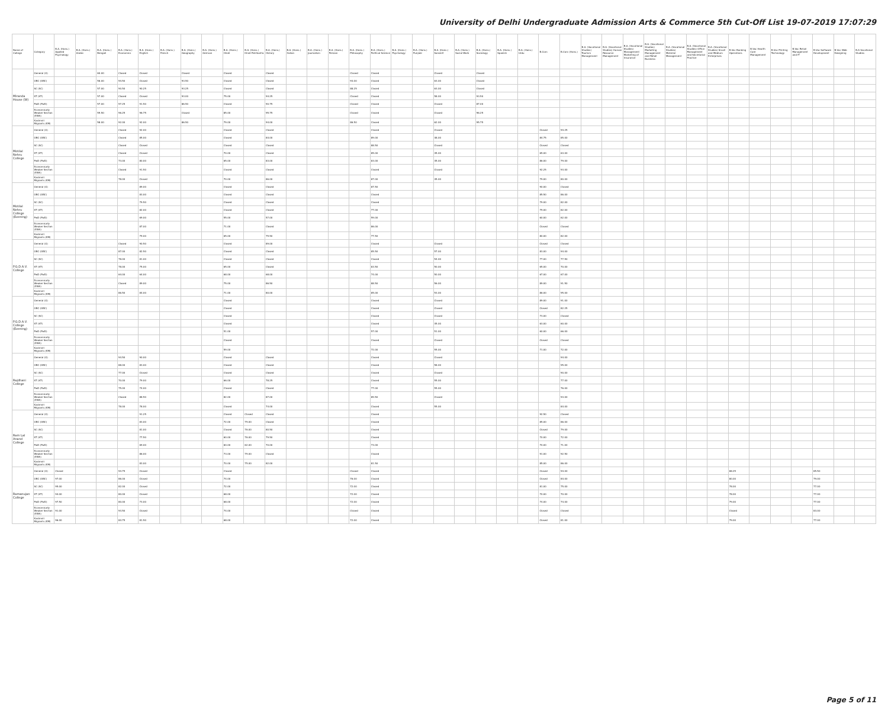University of Delhi Undergraduate Admission Arts & Commerce 5th Cut-Off List 19-07-2019 17:07:29
| Name of College | Category | B.A. (Hons.) Applied Psychology | B.A. (Hons.) Arabic | B.A. (Hons.) Bengali | B.A. (Hons.) Economics | B.A. (Hons.) English | B.A. (Hons.) French | B.A. (Hons.) Geography | B.A. (Hons.) German | B.A. (Hons.) Hindi | B.A. (Hons.) Hindi Patrikarita | B.A. (Hons.) History | B.A. (Hons.) Italian | B.A. (Hons.) Journalism | B.A. (Hons.) Persian | B.A. (Hons.) Philosophy | B.A. (Hons.) Political Science | B.A. (Hons.) Psychology | B.A. (Hons.) Punjabi | B.A. (Hons.) Sanskrit | B.A. (Hons.) Social Work | B.A. (Hons.) Sociology | B.A. (Hons.) Spanish | B.A. (Hons.) Urdu | B.Com | B.Com (Hons.) | B.A. (Vocational Studies) Tourism Management | B.A. (Vocational Studies) Human Resource Management | B.A. (Vocational Studies) Management Marketing of Insurance | B.A. (Vocational Studies) Marketing Management and Retail Business | B.A. (Vocational Studies) Material Management | B.A. (Vocational Studies) Office Management and Secretarial Practice | B.A. (Vocational Studies) Small and Medium Enterprises | B.Voc Banking Operations | B.Voc Health Care Management | B.Voc Printing Technology | B.Voc Retail Management and IT | B.Voc Software Development | B.Voc Web Designing | B.A Vocational Studies |
| --- | --- | --- | --- | --- | --- | --- | --- | --- | --- | --- | --- | --- | --- | --- | --- | --- | --- | --- | --- | --- | --- | --- | --- | --- | --- | --- | --- | --- | --- | --- | --- | --- | --- | --- | --- | --- | --- | --- | --- | --- |
| Miranda House (W) | General (G) | | | 60.00 | Closed | Closed | | Closed | | Closed | | Closed | | | | Closed | Closed | | | Closed | | Closed | | | | | | | | | | | | | | | | | | |
| | OBC (OBC) | | | 56.00 | 94.50 | Closed | | 93.50 | | Closed | | Closed | | | | 93.00 | Closed | | | 63.00 | | Closed | | | | | | | | | | | | | | | | | | |
| | SC (SC) | | | 57.00 | 90.50 | 90.25 | | 93.25 | | Closed | | Closed | | | | 88.25 | Closed | | | 63.00 | | Closed | | | | | | | | | | | | | | | | | | |
| | ST (ST) | | | 57.00 | Closed | Closed | | 93.00 | | 75.00 | | 94.25 | | | | Closed | Closed | | | 58.00 | | 93.50 | | | | | | | | | | | | | | | | | | |
| | PwD (PwD) | | | 57.00 | 97.25 | 91.50 | | 86.50 | | Closed | | 90.75 | | | | Closed | Closed | | | Closed | | 87.00 | | | | | | | | | | | | | | | | | | |
| | Economically Weaker Section (EWS) | | | 59.50 | 96.25 | 96.75 | | Closed | | 85.00 | | 95.75 | | | | Closed | Closed | | | Closed | | 96.25 | | | | | | | | | | | | | | | | | | |
| | Kashmiri Migrants (KM) | | | 58.00 | 92.00 | 92.00 | | 86.50 | | 79.00 | | 94.00 | | | | 86.50 | Closed | | | 62.00 | | 95.75 | | | | | | | | | | | | | | | | | | |
| Motilal Nehru College | General (G) | | | | Closed | 92.00 | | | | Closed | | Closed | | | | | Closed | | | Closed | | | | | Closed | 94.25 | | | | | | | | | | | | | | |
| | OBC (OBC) | | | | Closed | 85.00 | | | | Closed | | 84.00 | | | | | 89.00 | | | 48.00 | | | | | 84.75 | 85.00 | | | | | | | | | | | | | | |
| | SC (SC) | | | | Closed | Closed | | | | Closed | | Closed | | | | | 88.50 | | | Closed | | | | | Closed | Closed | | | | | | | | | | | | | | |
| | ST (ST) | | | | Closed | Closed | | | | 70.00 | | Closed | | | | | 85.00 | | | 45.00 | | | | | 65.00 | 63.00 | | | | | | | | | | | | | | |
| | PwD (PwD) | | | | 73.00 | 80.00 | | | | 65.00 | | 83.00 | | | | | 83.00 | | | 45.00 | | | | | 86.00 | 79.00 | | | | | | | | | | | | | | |
| | Economically Weaker Section (EWS) | | | | Closed | 91.50 | | | | Closed | | Closed | | | | | Closed | | | Closed | | | | | 92.25 | 93.00 | | | | | | | | | | | | | | |
| | Kashmiri Migrants (KM) | | | | 78.00 | Closed | | | | 70.00 | | 86.00 | | | | | 87.00 | | | 45.00 | | | | | 79.00 | 80.00 | | | | | | | | | | | | | | |
| Motilal Nehru College (Evening) | General (G) | | | | | 89.00 | | | | Closed | | Closed | | | | | 87.50 | | | | | | | | 90.00 | Closed | | | | | | | | | | | | | | |
| | OBC (OBC) | | | | | 83.00 | | | | Closed | | Closed | | | | | Closed | | | | | | | | 85.50 | 86.00 | | | | | | | | | | | | | | |
| | SC (SC) | | | | | 79.50 | | | | Closed | | Closed | | | | | Closed | | | | | | | | 79.00 | 82.00 | | | | | | | | | | | | | | |
| | ST (ST) | | | | | 82.00 | | | | Closed | | Closed | | | | | 77.00 | | | | | | | | 79.00 | 82.00 | | | | | | | | | | | | | | |
| | PwD (PwD) | | | | | 69.00 | | | | 55.00 | | 57.00 | | | | | 59.00 | | | | | | | | 60.00 | 62.00 | | | | | | | | | | | | | | |
| | Economically Weaker Section (EWS) | | | | | 87.00 | | | | 71.00 | | Closed | | | | | 86.00 | | | | | | | | Closed | Closed | | | | | | | | | | | | | | |
| | Kashmiri Migrants (KM) | | | | | 79.00 | | | | 65.00 | | 75.50 | | | | | 77.50 | | | | | | | | 80.00 | 82.00 | | | | | | | | | | | | | | |
| P.G.D.A.V. College | General (G) | | | | Closed | 90.50 | | | | Closed | | 89.00 | | | | | Closed | | | Closed | | | | | Closed | Closed | | | | | | | | | | | | | | |
| | OBC (OBC) | | | | 87.00 | 82.50 | | | | Closed | | Closed | | | | | 85.50 | | | 57.00 | | | | | 83.00 | 94.00 | | | | | | | | | | | | | | |
| | SC (SC) | | | | 78.00 | 81.00 | | | | Closed | | Closed | | | | | Closed | | | 54.00 | | | | | 77.00 | 77.50 | | | | | | | | | | | | | | |
| | ST (ST) | | | | 78.00 | 75.00 | | | | 65.00 | | Closed | | | | | 83.50 | | | 50.00 | | | | | 65.00 | 70.00 | | | | | | | | | | | | | | |
| | PwD (PwD) | | | | 64.00 | 64.00 | | | | 68.00 | | 68.00 | | | | | 74.00 | | | 50.00 | | | | | 67.00 | 67.00 | | | | | | | | | | | | | | |
| | Economically Weaker Section (EWS) | | | | Closed | 89.00 | | | | 75.00 | | 86.50 | | | | | 88.50 | | | 56.00 | | | | | 89.00 | 91.50 | | | | | | | | | | | | | | |
| | Kashmiri Migrants (KM) | | | | 86.50 | 84.00 | | | | 71.00 | | 80.00 | | | | | 85.00 | | | 53.00 | | | | | 86.00 | 95.00 | | | | | | | | | | | | | | |
| P.G.D.A.V. College (Evening) | General (G) | | | | | | | | | Closed | | | | | | | Closed | | | Closed | | | | | 89.00 | 91.00 | | | | | | | | | | | | | | |
| | OBC (OBC) | | | | | | | | | Closed | | | | | | | Closed | | | Closed | | | | | Closed | 82.25 | | | | | | | | | | | | | | |
| | SC (SC) | | | | | | | | | Closed | | | | | | | Closed | | | Closed | | | | | 73.00 | Closed | | | | | | | | | | | | | | |
| | ST (ST) | | | | | | | | | Closed | | | | | | | Closed | | | 45.00 | | | | | 63.00 | 60.00 | | | | | | | | | | | | | | |
| | PwD (PwD) | | | | | | | | | 51.00 | | | | | | | 57.00 | | | 51.00 | | | | | 60.00 | 66.00 | | | | | | | | | | | | | | |
| | Economically Weaker Section (EWS) | | | | | | | | | Closed | | | | | | | Closed | | | Closed | | | | | Closed | Closed | | | | | | | | | | | | | | |
| | Kashmiri Migrants (KM) | | | | | | | | | 59.00 | | | | | | | 72.00 | | | 55.00 | | | | | 71.00 | 72.00 | | | | | | | | | | | | | | |
| Rajdhani College | General (G) | | | | 94.50 | 90.00 | | | | Closed | | Closed | | | | | Closed | | | Closed | | | | | | 94.00 | | | | | | | | | | | | | | |
| | OBC (OBC) | | | | 88.00 | 83.00 | | | | Closed | | Closed | | | | | Closed | | | 58.00 | | | | | | 95.00 | | | | | | | | | | | | | | |
| | SC (SC) | | | | 77.00 | Closed | | | | Closed | | Closed | | | | | Closed | | | Closed | | | | | | 90.00 | | | | | | | | | | | | | | |
| | ST (ST) | | | | 70.00 | 79.00 | | | | 66.00 | | 78.25 | | | | | Closed | | | 55.00 | | | | | | 77.00 | | | | | | | | | | | | | | |
| | PwD (PwD) | | | | 75.00 | 74.00 | | | | Closed | | Closed | | | | | 77.00 | | | 55.00 | | | | | | 76.00 | | | | | | | | | | | | | | |
| | Economically Weaker Section (EWS) | | | | Closed | 88.50 | | | | 82.00 | | 87.00 | | | | | 89.50 | | | Closed | | | | | | 93.00 | | | | | | | | | | | | | | |
| | Kashmiri Migrants (KM) | | | | 78.00 | 78.00 | | | | Closed | | 74.00 | | | | | Closed | | | 55.00 | | | | | | 84.00 | | | | | | | | | | | | | | |
| Ram Lal Anand College | General (G) | | | | | 91.25 | | | | Closed | Closed | Closed | | | | | Closed | | | | | | | | 92.50 | Closed | | | | | | | | | | | | | | |
| | OBC (OBC) | | | | | 83.00 | | | | 72.00 | 79.00 | Closed | | | | | Closed | | | | | | | | 85.00 | 86.00 | | | | | | | | | | | | | | |
| | SC (SC) | | | | | 81.00 | | | | Closed | 76.00 | 80.50 | | | | | Closed | | | | | | | | Closed | 79.00 | | | | | | | | | | | | | | |
| | ST (ST) | | | | | 77.50 | | | | 60.00 | 76.00 | 79.50 | | | | | Closed | | | | | | | | 70.00 | 72.00 | | | | | | | | | | | | | | |
| | PwD (PwD) | | | | | 69.00 | | | | 60.00 | 62.00 | 70.00 | | | | | 73.00 | | | | | | | | 70.00 | 71.00 | | | | | | | | | | | | | | |
| | Economically Weaker Section (EWS) | | | | | 86.00 | | | | 73.00 | 79.00 | Closed | | | | | Closed | | | | | | | | 91.00 | 92.50 | | | | | | | | | | | | | | |
| | Kashmiri Migrants (KM) | | | | | 83.00 | | | | 70.00 | 75.00 | 82.00 | | | | | 81.50 | | | | | | | | 85.00 | 86.00 | | | | | | | | | | | | | | |
| Ramanujan College | General (G) | Closed | | | 94.75 | Closed | | | | Closed | | | | | | Closed | Closed | | | | | | | | Closed | 94.00 | | | | | | | | 88.25 | | | | 85.50 | | |
| | OBC (OBC) | 97.00 | | | 86.00 | Closed | | | | 74.00 | | | | | | 76.00 | Closed | | | | | | | | Closed | 84.00 | | | | | | | | 80.00 | | | | 79.00 | | |
| | SC (SC) | 95.00 | | | 82.00 | Closed | | | | 72.00 | | | | | | 72.00 | Closed | | | | | | | | 81.00 | 75.00 | | | | | | | | 78.00 | | | | 77.00 | | |
| | ST (ST) | 94.00 | | | 80.00 | Closed | | | | 68.00 | | | | | | 72.00 | Closed | | | | | | | | 70.00 | 70.00 | | | | | | | | 78.00 | | | | 77.00 | | |
| | PwD (PwD) | 97.50 | | | 80.00 | 73.00 | | | | 68.00 | | | | | | 72.00 | Closed | | | | | | | | 74.00 | 74.00 | | | | | | | | 79.00 | | | | 77.00 | | |
| | Economically Weaker Section (EWS) | 91.00 | | | 93.50 | Closed | | | | 74.00 | | | | | | Closed | Closed | | | | | | | | Closed | Closed | | | | | | | | Closed | | | | 83.00 | | |
| | Kashmiri Migrants (KM) | 96.00 | | | 84.75 | 81.50 | | | | 68.00 | | | | | | 72.00 | Closed | | | | | | | | Closed | 81.00 | | | | | | | | 79.00 | | | | 77.00 | | |
Page 5 of 11